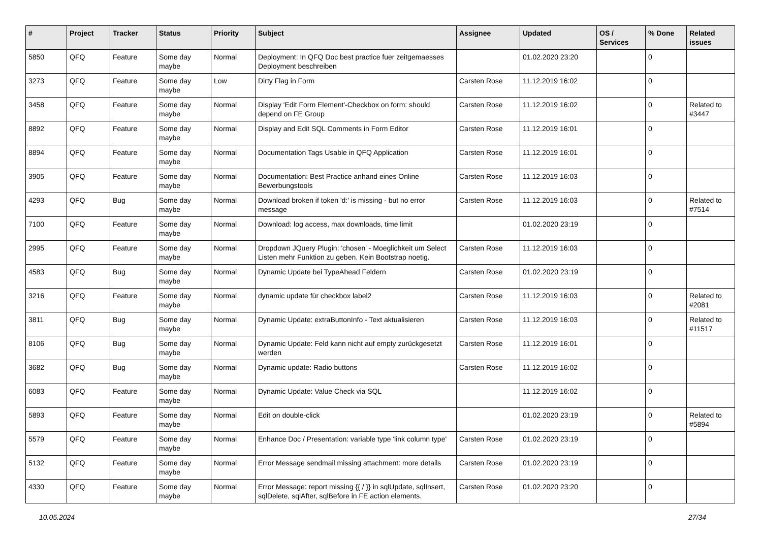| # | Project | Tracker | Status | Priority | Subject | Assignee | Updated | OS / Services | % Done | Related issues |
| --- | --- | --- | --- | --- | --- | --- | --- | --- | --- | --- |
| 5850 | QFQ | Feature | Some day maybe | Normal | Deployment: In QFQ Doc best practice fuer zeitgemaesses Deployment beschreiben | | 01.02.2020 23:20 | | 0 | |
| 3273 | QFQ | Feature | Some day maybe | Low | Dirty Flag in Form | Carsten Rose | 11.12.2019 16:02 | | 0 | |
| 3458 | QFQ | Feature | Some day maybe | Normal | Display 'Edit Form Element'-Checkbox on form: should depend on FE Group | Carsten Rose | 11.12.2019 16:02 | | 0 | Related to #3447 |
| 8892 | QFQ | Feature | Some day maybe | Normal | Display and Edit SQL Comments in Form Editor | Carsten Rose | 11.12.2019 16:01 | | 0 | |
| 8894 | QFQ | Feature | Some day maybe | Normal | Documentation Tags Usable in QFQ Application | Carsten Rose | 11.12.2019 16:01 | | 0 | |
| 3905 | QFQ | Feature | Some day maybe | Normal | Documentation: Best Practice anhand eines Online Bewerbungstools | Carsten Rose | 11.12.2019 16:03 | | 0 | |
| 4293 | QFQ | Bug | Some day maybe | Normal | Download broken if token 'd:' is missing - but no error message | Carsten Rose | 11.12.2019 16:03 | | 0 | Related to #7514 |
| 7100 | QFQ | Feature | Some day maybe | Normal | Download: log access, max downloads, time limit | | 01.02.2020 23:19 | | 0 | |
| 2995 | QFQ | Feature | Some day maybe | Normal | Dropdown JQuery Plugin: 'chosen' - Moeglichkeit um Select Listen mehr Funktion zu geben. Kein Bootstrap noetig. | Carsten Rose | 11.12.2019 16:03 | | 0 | |
| 4583 | QFQ | Bug | Some day maybe | Normal | Dynamic Update bei TypeAhead Feldern | Carsten Rose | 01.02.2020 23:19 | | 0 | |
| 3216 | QFQ | Feature | Some day maybe | Normal | dynamic update für checkbox label2 | Carsten Rose | 11.12.2019 16:03 | | 0 | Related to #2081 |
| 3811 | QFQ | Bug | Some day maybe | Normal | Dynamic Update: extraButtonInfo - Text aktualisieren | Carsten Rose | 11.12.2019 16:03 | | 0 | Related to #11517 |
| 8106 | QFQ | Bug | Some day maybe | Normal | Dynamic Update: Feld kann nicht auf empty zurückgesetzt werden | Carsten Rose | 11.12.2019 16:01 | | 0 | |
| 3682 | QFQ | Bug | Some day maybe | Normal | Dynamic update: Radio buttons | Carsten Rose | 11.12.2019 16:02 | | 0 | |
| 6083 | QFQ | Feature | Some day maybe | Normal | Dynamic Update: Value Check via SQL | | 11.12.2019 16:02 | | 0 | |
| 5893 | QFQ | Feature | Some day maybe | Normal | Edit on double-click | | 01.02.2020 23:19 | | 0 | Related to #5894 |
| 5579 | QFQ | Feature | Some day maybe | Normal | Enhance Doc / Presentation: variable type 'link column type' | Carsten Rose | 01.02.2020 23:19 | | 0 | |
| 5132 | QFQ | Feature | Some day maybe | Normal | Error Message sendmail missing attachment: more details | Carsten Rose | 01.02.2020 23:19 | | 0 | |
| 4330 | QFQ | Feature | Some day maybe | Normal | Error Message: report missing {{ / }} in sqlUpdate, sqlInsert, sqlDelete, sqlAfter, sqlBefore in FE action elements. | Carsten Rose | 01.02.2020 23:20 | | 0 | |
10.05.2024 27/34